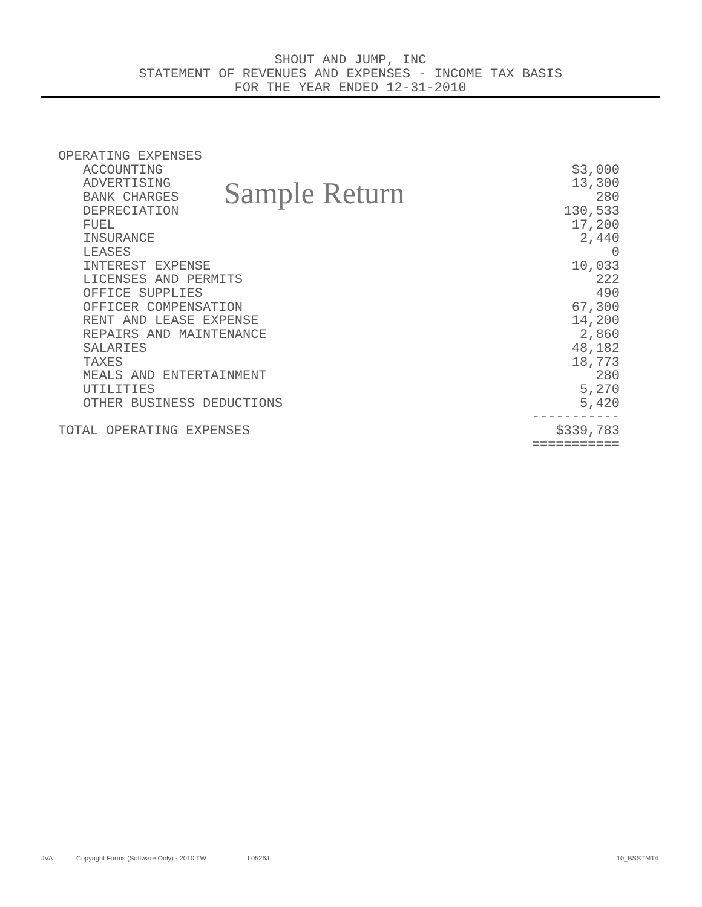SHOUT AND JUMP, INC
STATEMENT OF REVENUES AND EXPENSES - INCOME TAX BASIS
FOR THE YEAR ENDED 12-31-2010
| OPERATING EXPENSES | |
| ACCOUNTING | $3,000 |
| ADVERTISING | 13,300 |
| BANK CHARGES | 280 |
| DEPRECIATION | 130,533 |
| FUEL | 17,200 |
| INSURANCE | 2,440 |
| LEASES | 0 |
| INTEREST EXPENSE | 10,033 |
| LICENSES AND PERMITS | 222 |
| OFFICE SUPPLIES | 490 |
| OFFICER COMPENSATION | 67,300 |
| RENT AND LEASE EXPENSE | 14,200 |
| REPAIRS AND MAINTENANCE | 2,860 |
| SALARIES | 48,182 |
| TAXES | 18,773 |
| MEALS AND ENTERTAINMENT | 280 |
| UTILITIES | 5,270 |
| OTHER BUSINESS DEDUCTIONS | 5,420 |
| | ----------- |
| TOTAL OPERATING EXPENSES | $339,783 |
| | =========== |
Sample Return
JVA Copyright Forms (Software Only) - 2010 TW L0526J 10_BSSTMT4